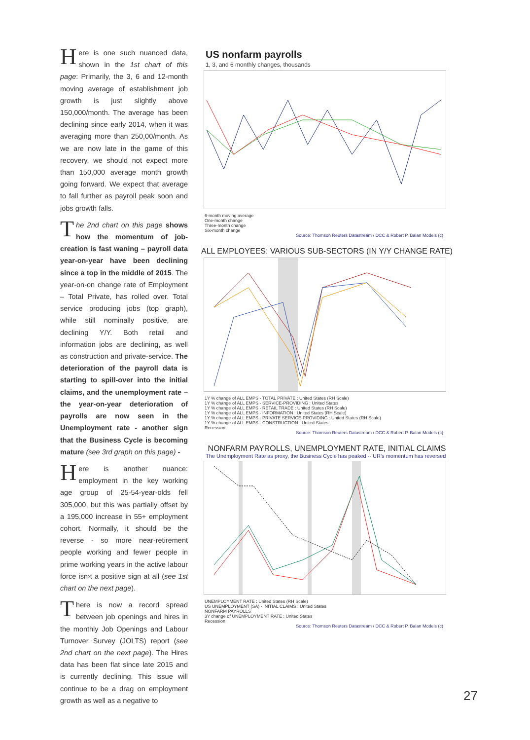Here is one such nuanced data, shown in the 1st chart of this page: Primarily, the 3, 6 and 12-month moving average of establishment job growth is just slightly above 150,000/month. The average has been declining since early 2014, when it was averaging more than 250,00/month. As we are now late in the game of this recovery, we should not expect more than 150,000 average month growth going forward. We expect that average to fall further as payroll peak soon and jobs growth falls.
The 2nd chart on this page shows how the momentum of job-creation is fast waning – payroll data year-on-year have been declining since a top in the middle of 2015. The year-on-on change rate of Employment – Total Private, has rolled over. Total service producing jobs (top graph), while still nominally positive, are declining Y/Y. Both retail and information jobs are declining, as well as construction and private-service. The deterioration of the payroll data is starting to spill-over into the initial claims, and the unemployment rate – the year-on-year deterioration of payrolls are now seen in the Unemployment rate - another sign that the Business Cycle is becoming mature (see 3rd graph on this page) -
Here is another nuance: employment in the key working age group of 25-54-year-olds fell 305,000, but this was partially offset by a 195,000 increase in 55+ employment cohort. Normally, it should be the reverse - so more near-retirement people working and fewer people in prime working years in the active labour force isn›t a positive sign at all (see 1st chart on the next page).
There is now a record spread between job openings and hires in the monthly Job Openings and Labour Turnover Survey (JOLTS) report (see 2nd chart on the next page). The Hires data has been flat since late 2015 and is currently declining. This issue will continue to be a drag on employment growth as well as a negative to
US nonfarm payrolls
1, 3, and 6 monthly changes, thousands
6-month moving average
One-month change
Three-month change
Six-month change
Source: Thomson Reuters Datastream / DCC & Robert P. Balan Models (c)
ALL EMPLOYEES: VARIOUS SUB-SECTORS (IN Y/Y CHANGE RATE)
1Y % change of ALL EMPS - TOTAL PRIVATE : United States (RH Scale)
1Y % change of ALL EMPS - SERVICE-PROVIDING : United States
1Y % change of ALL EMPS - RETAIL TRADE : United States (RH Scale)
1Y % change of ALL EMPS - INFORMATION : United States (RH Scale)
1Y % change of ALL EMPS - PRIVATE SERVICE-PROVIDING : United States (RH Scale)
1Y % change of ALL EMPS - CONSTRUCTION : United States
Recession
Source: Thomson Reuters Datastream / DCC & Robert P. Balan Models (c)
NONFARM PAYROLLS, UNEMPLOYMENT RATE, INITIAL CLAIMS
The Unemployment Rate as proxy, the Business Cycle has peaked -- UR's momentum has reversed
UNEMPLOYMENT RATE : United States (RH Scale)
US UNEMPLOYMENT (SA) - INITIAL CLAIMS : United States
NONFARM PAYROLLS
3Y change of UNEMPLOYMENT RATE : United States
Recession
Source: Thomson Reuters Datastream / DCC & Robert P. Balan Models (c)
27